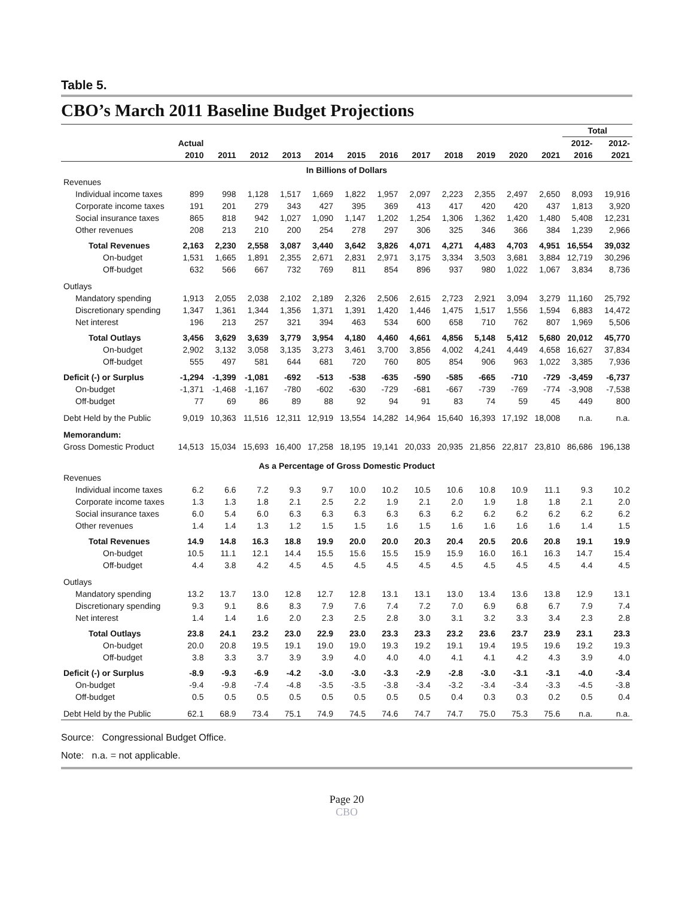Table 5.
CBO’s March 2011 Baseline Budget Projections
| | | | | | | | | | | | | | Total | |
| --- | --- | --- | --- | --- | --- | --- | --- | --- | --- | --- | --- | --- | --- | --- |
| | Actual | | | | | | | | | | | | 2012- | 2012- |
| | 2010 | 2011 | 2012 | 2013 | 2014 | 2015 | 2016 | 2017 | 2018 | 2019 | 2020 | 2021 | 2016 | 2021 |
| In Billions of Dollars | | | | | | | | | | | | | | |
| Revenues | | | | | | | | | | | | | | |
| Individual income taxes | 899 | 998 | 1,128 | 1,517 | 1,669 | 1,822 | 1,957 | 2,097 | 2,223 | 2,355 | 2,497 | 2,650 | 8,093 | 19,916 |
| Corporate income taxes | 191 | 201 | 279 | 343 | 427 | 395 | 369 | 413 | 417 | 420 | 420 | 437 | 1,813 | 3,920 |
| Social insurance taxes | 865 | 818 | 942 | 1,027 | 1,090 | 1,147 | 1,202 | 1,254 | 1,306 | 1,362 | 1,420 | 1,480 | 5,408 | 12,231 |
| Other revenues | 208 | 213 | 210 | 200 | 254 | 278 | 297 | 306 | 325 | 346 | 366 | 384 | 1,239 | 2,966 |
| Total Revenues | 2,163 | 2,230 | 2,558 | 3,087 | 3,440 | 3,642 | 3,826 | 4,071 | 4,271 | 4,483 | 4,703 | 4,951 | 16,554 | 39,032 |
| On-budget | 1,531 | 1,665 | 1,891 | 2,355 | 2,671 | 2,831 | 2,971 | 3,175 | 3,334 | 3,503 | 3,681 | 3,884 | 12,719 | 30,296 |
| Off-budget | 632 | 566 | 667 | 732 | 769 | 811 | 854 | 896 | 937 | 980 | 1,022 | 1,067 | 3,834 | 8,736 |
| Outlays | | | | | | | | | | | | | | |
| Mandatory spending | 1,913 | 2,055 | 2,038 | 2,102 | 2,189 | 2,326 | 2,506 | 2,615 | 2,723 | 2,921 | 3,094 | 3,279 | 11,160 | 25,792 |
| Discretionary spending | 1,347 | 1,361 | 1,344 | 1,356 | 1,371 | 1,391 | 1,420 | 1,446 | 1,475 | 1,517 | 1,556 | 1,594 | 6,883 | 14,472 |
| Net interest | 196 | 213 | 257 | 321 | 394 | 463 | 534 | 600 | 658 | 710 | 762 | 807 | 1,969 | 5,506 |
| Total Outlays | 3,456 | 3,629 | 3,639 | 3,779 | 3,954 | 4,180 | 4,460 | 4,661 | 4,856 | 5,148 | 5,412 | 5,680 | 20,012 | 45,770 |
| On-budget | 2,902 | 3,132 | 3,058 | 3,135 | 3,273 | 3,461 | 3,700 | 3,856 | 4,002 | 4,241 | 4,449 | 4,658 | 16,627 | 37,834 |
| Off-budget | 555 | 497 | 581 | 644 | 681 | 720 | 760 | 805 | 854 | 906 | 963 | 1,022 | 3,385 | 7,936 |
| Deficit (-) or Surplus | -1,294 | -1,399 | -1,081 | -692 | -513 | -538 | -635 | -590 | -585 | -665 | -710 | -729 | -3,459 | -6,737 |
| On-budget | -1,371 | -1,468 | -1,167 | -780 | -602 | -630 | -729 | -681 | -667 | -739 | -769 | -774 | -3,908 | -7,538 |
| Off-budget | 77 | 69 | 86 | 89 | 88 | 92 | 94 | 91 | 83 | 74 | 59 | 45 | 449 | 800 |
| Debt Held by the Public | 9,019 | 10,363 | 11,516 | 12,311 | 12,919 | 13,554 | 14,282 | 14,964 | 15,640 | 16,393 | 17,192 | 18,008 | n.a. | n.a. |
| Memorandum: | | | | | | | | | | | | | | |
| Gross Domestic Product | 14,513 | 15,034 | 15,693 | 16,400 | 17,258 | 18,195 | 19,141 | 20,033 | 20,935 | 21,856 | 22,817 | 23,810 | 86,686 | 196,138 |
| As a Percentage of Gross Domestic Product | | | | | | | | | | | | | | |
| Revenues | | | | | | | | | | | | | | |
| Individual income taxes | 6.2 | 6.6 | 7.2 | 9.3 | 9.7 | 10.0 | 10.2 | 10.5 | 10.6 | 10.8 | 10.9 | 11.1 | 9.3 | 10.2 |
| Corporate income taxes | 1.3 | 1.3 | 1.8 | 2.1 | 2.5 | 2.2 | 1.9 | 2.1 | 2.0 | 1.9 | 1.8 | 1.8 | 2.1 | 2.0 |
| Social insurance taxes | 6.0 | 5.4 | 6.0 | 6.3 | 6.3 | 6.3 | 6.3 | 6.3 | 6.2 | 6.2 | 6.2 | 6.2 | 6.2 | 6.2 |
| Other revenues | 1.4 | 1.4 | 1.3 | 1.2 | 1.5 | 1.5 | 1.6 | 1.5 | 1.6 | 1.6 | 1.6 | 1.6 | 1.4 | 1.5 |
| Total Revenues | 14.9 | 14.8 | 16.3 | 18.8 | 19.9 | 20.0 | 20.0 | 20.3 | 20.4 | 20.5 | 20.6 | 20.8 | 19.1 | 19.9 |
| On-budget | 10.5 | 11.1 | 12.1 | 14.4 | 15.5 | 15.6 | 15.5 | 15.9 | 15.9 | 16.0 | 16.1 | 16.3 | 14.7 | 15.4 |
| Off-budget | 4.4 | 3.8 | 4.2 | 4.5 | 4.5 | 4.5 | 4.5 | 4.5 | 4.5 | 4.5 | 4.5 | 4.5 | 4.4 | 4.5 |
| Outlays | | | | | | | | | | | | | | |
| Mandatory spending | 13.2 | 13.7 | 13.0 | 12.8 | 12.7 | 12.8 | 13.1 | 13.1 | 13.0 | 13.4 | 13.6 | 13.8 | 12.9 | 13.1 |
| Discretionary spending | 9.3 | 9.1 | 8.6 | 8.3 | 7.9 | 7.6 | 7.4 | 7.2 | 7.0 | 6.9 | 6.8 | 6.7 | 7.9 | 7.4 |
| Net interest | 1.4 | 1.4 | 1.6 | 2.0 | 2.3 | 2.5 | 2.8 | 3.0 | 3.1 | 3.2 | 3.3 | 3.4 | 2.3 | 2.8 |
| Total Outlays | 23.8 | 24.1 | 23.2 | 23.0 | 22.9 | 23.0 | 23.3 | 23.3 | 23.2 | 23.6 | 23.7 | 23.9 | 23.1 | 23.3 |
| On-budget | 20.0 | 20.8 | 19.5 | 19.1 | 19.0 | 19.0 | 19.3 | 19.2 | 19.1 | 19.4 | 19.5 | 19.6 | 19.2 | 19.3 |
| Off-budget | 3.8 | 3.3 | 3.7 | 3.9 | 3.9 | 4.0 | 4.0 | 4.0 | 4.1 | 4.1 | 4.2 | 4.3 | 3.9 | 4.0 |
| Deficit (-) or Surplus | -8.9 | -9.3 | -6.9 | -4.2 | -3.0 | -3.0 | -3.3 | -2.9 | -2.8 | -3.0 | -3.1 | -3.1 | -4.0 | -3.4 |
| On-budget | -9.4 | -9.8 | -7.4 | -4.8 | -3.5 | -3.5 | -3.8 | -3.4 | -3.2 | -3.4 | -3.4 | -3.3 | -4.5 | -3.8 |
| Off-budget | 0.5 | 0.5 | 0.5 | 0.5 | 0.5 | 0.5 | 0.5 | 0.5 | 0.4 | 0.3 | 0.3 | 0.2 | 0.5 | 0.4 |
| Debt Held by the Public | 62.1 | 68.9 | 73.4 | 75.1 | 74.9 | 74.5 | 74.6 | 74.7 | 74.7 | 75.0 | 75.3 | 75.6 | n.a. | n.a. |
Source: Congressional Budget Office.
Note: n.a. = not applicable.
Page 20
CBO